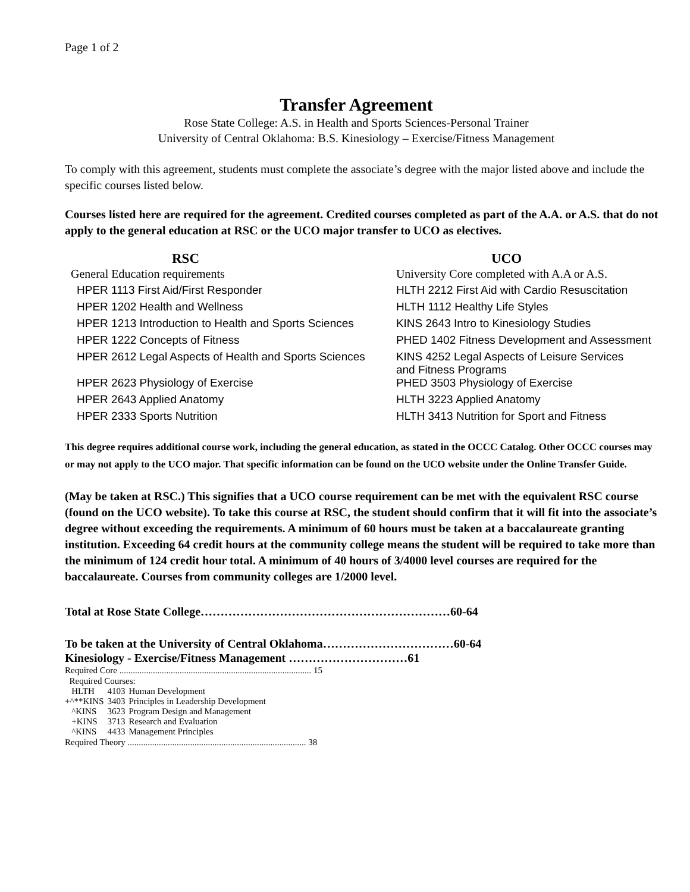Page 1 of 2
Transfer Agreement
Rose State College: A.S. in Health and Sports Sciences-Personal Trainer
University of Central Oklahoma: B.S. Kinesiology – Exercise/Fitness Management
To comply with this agreement, students must complete the associate’s degree with the major listed above and include the specific courses listed below.
Courses listed here are required for the agreement. Credited courses completed as part of the A.A. or A.S. that do not apply to the general education at RSC or the UCO major transfer to UCO as electives.
| RSC | UCO |
| --- | --- |
| General Education requirements | University Core completed with A.A or A.S. |
| HPER 1113 First Aid/First Responder | HLTH 2212 First Aid with Cardio Resuscitation |
| HPER 1202 Health and Wellness | HLTH 1112 Healthy Life Styles |
| HPER 1213 Introduction to Health and Sports Sciences | KINS 2643 Intro to Kinesiology Studies |
| HPER 1222 Concepts of Fitness | PHED 1402 Fitness Development and Assessment |
| HPER 2612 Legal Aspects of Health and Sports Sciences | KINS 4252 Legal Aspects of Leisure Services and Fitness Programs |
| HPER 2623 Physiology of Exercise | PHED 3503 Physiology of Exercise |
| HPER 2643 Applied Anatomy | HLTH 3223 Applied Anatomy |
| HPER 2333 Sports Nutrition | HLTH 3413 Nutrition for Sport and Fitness |
This degree requires additional course work, including the general education, as stated in the OCCC Catalog. Other OCCC courses may or may not apply to the UCO major. That specific information can be found on the UCO website under the Online Transfer Guide.
(May be taken at RSC.) This signifies that a UCO course requirement can be met with the equivalent RSC course (found on the UCO website). To take this course at RSC, the student should confirm that it will fit into the associate’s degree without exceeding the requirements. A minimum of 60 hours must be taken at a baccalaureate granting institution. Exceeding 64 credit hours at the community college means the student will be required to take more than the minimum of 124 credit hour total. A minimum of 40 hours of 3/4000 level courses are required for the baccalaureate. Courses from community colleges are 1/2000 level.
Total at Rose State College………………………………………………………60-64
To be taken at the University of Central Oklahoma……………………………60-64
Kinesiology - Exercise/Fitness Management …………………………61
Required Core ...................................................................................... 15
Required Courses:
| HLTH | 4103 | Human Development |
| +^**KINS | 3403 | Principles in Leadership Development |
| ^KINS | 3623 | Program Design and Management |
| +KINS | 3713 | Research and Evaluation |
| ^KINS | 4433 | Management Principles |
Required Theory ................................................................................ 38